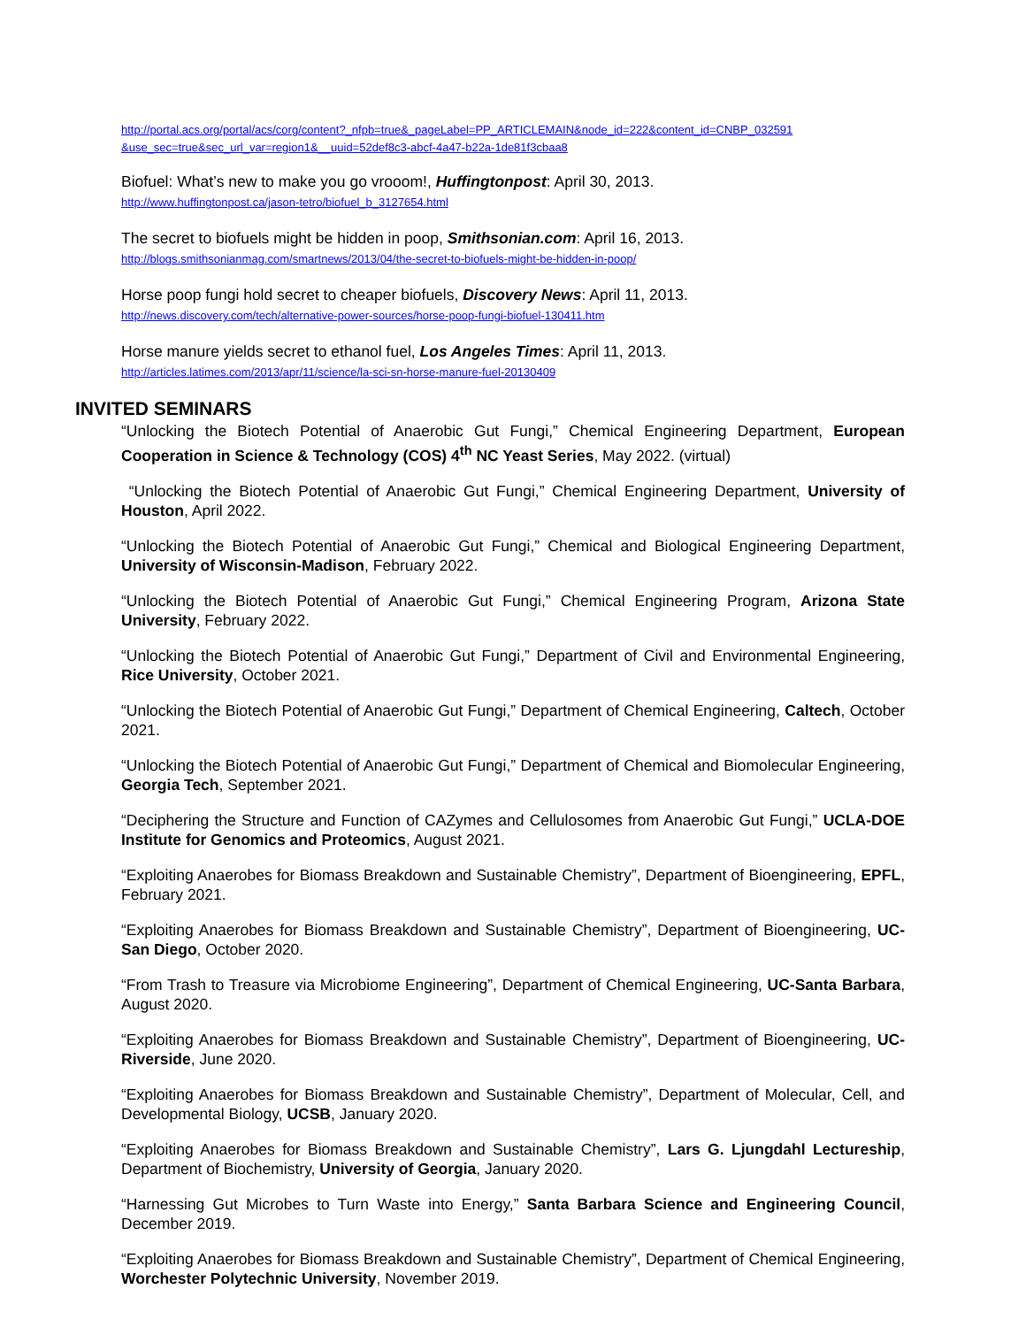http://portal.acs.org/portal/acs/corg/content?_nfpb=true&_pageLabel=PP_ARTICLEMAIN&node_id=222&content_id=CNBP_032591 &use_sec=true&sec_url_var=region1&__uuid=52def8c3-abcf-4a47-b22a-1de81f3cbaa8
Biofuel: What’s new to make you go vrooom!, Huffingtonpost: April 30, 2013.
http://www.huffingtonpost.ca/jason-tetro/biofuel_b_3127654.html
The secret to biofuels might be hidden in poop, Smithsonian.com: April 16, 2013.
http://blogs.smithsonianmag.com/smartnews/2013/04/the-secret-to-biofuels-might-be-hidden-in-poop/
Horse poop fungi hold secret to cheaper biofuels, Discovery News: April 11, 2013.
http://news.discovery.com/tech/alternative-power-sources/horse-poop-fungi-biofuel-130411.htm
Horse manure yields secret to ethanol fuel, Los Angeles Times: April 11, 2013.
http://articles.latimes.com/2013/apr/11/science/la-sci-sn-horse-manure-fuel-20130409
INVITED SEMINARS
“Unlocking the Biotech Potential of Anaerobic Gut Fungi,” Chemical Engineering Department, European Cooperation in Science & Technology (COS) 4<sup>th</sup> NC Yeast Series, May 2022. (virtual)
“Unlocking the Biotech Potential of Anaerobic Gut Fungi,” Chemical Engineering Department, University of Houston, April 2022.
“Unlocking the Biotech Potential of Anaerobic Gut Fungi,” Chemical and Biological Engineering Department, University of Wisconsin-Madison, February 2022.
“Unlocking the Biotech Potential of Anaerobic Gut Fungi,” Chemical Engineering Program, Arizona State University, February 2022.
“Unlocking the Biotech Potential of Anaerobic Gut Fungi,” Department of Civil and Environmental Engineering, Rice University, October 2021.
“Unlocking the Biotech Potential of Anaerobic Gut Fungi,” Department of Chemical Engineering, Caltech, October 2021.
“Unlocking the Biotech Potential of Anaerobic Gut Fungi,” Department of Chemical and Biomolecular Engineering, Georgia Tech, September 2021.
“Deciphering the Structure and Function of CAZymes and Cellulosomes from Anaerobic Gut Fungi,” UCLA-DOE Institute for Genomics and Proteomics, August 2021.
“Exploiting Anaerobes for Biomass Breakdown and Sustainable Chemistry”, Department of Bioengineering, EPFL, February 2021.
“Exploiting Anaerobes for Biomass Breakdown and Sustainable Chemistry”, Department of Bioengineering, UC-San Diego, October 2020.
“From Trash to Treasure via Microbiome Engineering”, Department of Chemical Engineering, UC-Santa Barbara, August 2020.
“Exploiting Anaerobes for Biomass Breakdown and Sustainable Chemistry”, Department of Bioengineering, UC-Riverside, June 2020.
“Exploiting Anaerobes for Biomass Breakdown and Sustainable Chemistry”, Department of Molecular, Cell, and Developmental Biology, UCSB, January 2020.
“Exploiting Anaerobes for Biomass Breakdown and Sustainable Chemistry”, Lars G. Ljungdahl Lectureship, Department of Biochemistry, University of Georgia, January 2020.
“Harnessing Gut Microbes to Turn Waste into Energy,” Santa Barbara Science and Engineering Council, December 2019.
“Exploiting Anaerobes for Biomass Breakdown and Sustainable Chemistry”, Department of Chemical Engineering, Worchester Polytechnic University, November 2019.